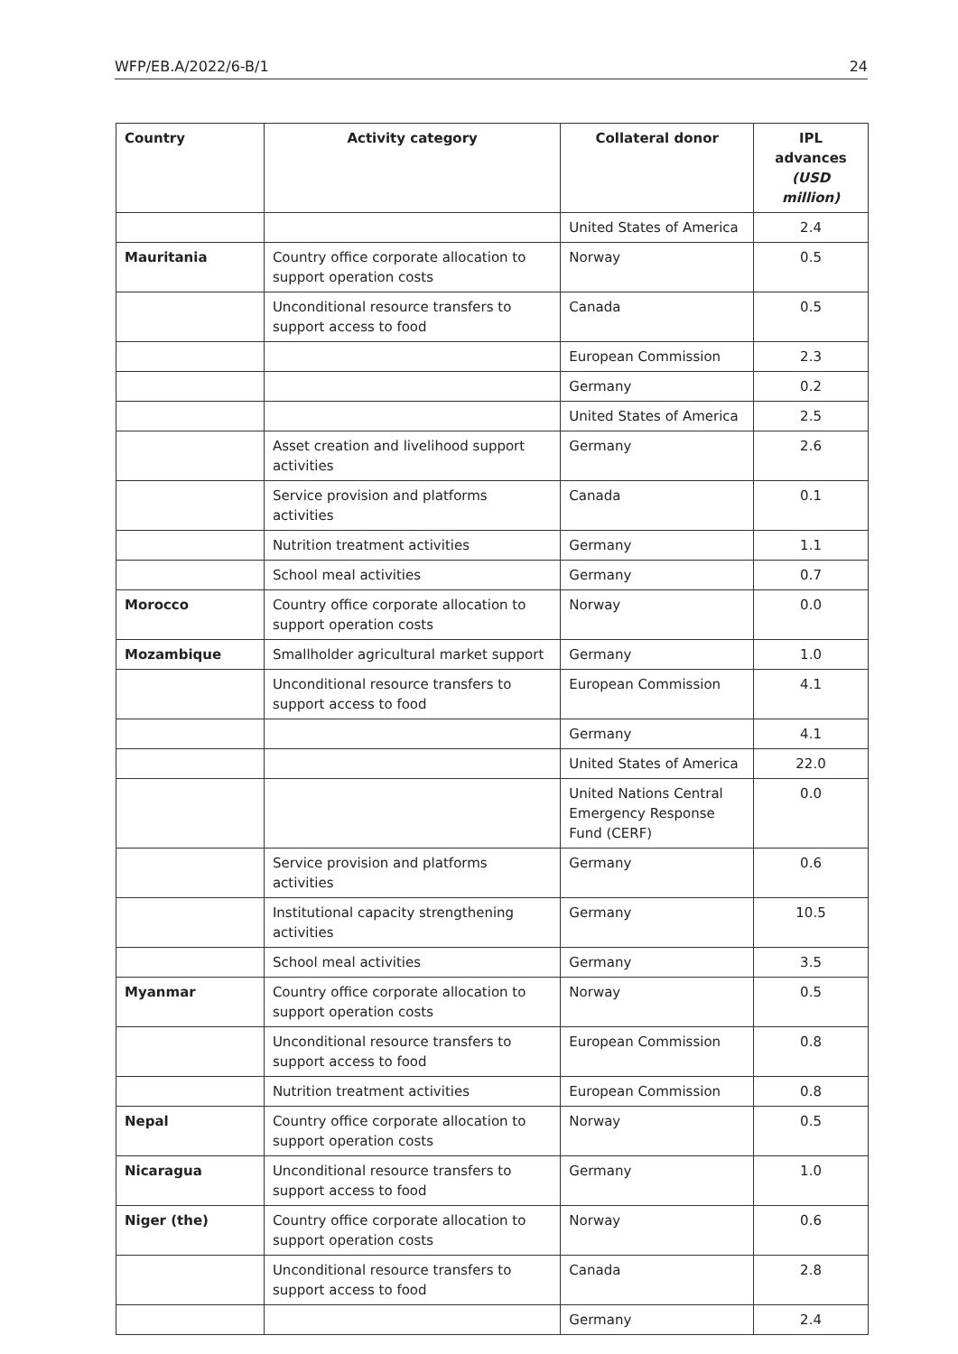WFP/EB.A/2022/6-B/1 24
| Country | Activity category | Collateral donor | IPL advances (USD million) |
| --- | --- | --- | --- |
| | | United States of America | 2.4 |
| Mauritania | Country office corporate allocation to support operation costs | Norway | 0.5 |
| | Unconditional resource transfers to support access to food | Canada | 0.5 |
| | | European Commission | 2.3 |
| | | Germany | 0.2 |
| | | United States of America | 2.5 |
| | Asset creation and livelihood support activities | Germany | 2.6 |
| | Service provision and platforms activities | Canada | 0.1 |
| | Nutrition treatment activities | Germany | 1.1 |
| | School meal activities | Germany | 0.7 |
| Morocco | Country office corporate allocation to support operation costs | Norway | 0.0 |
| Mozambique | Smallholder agricultural market support | Germany | 1.0 |
| | Unconditional resource transfers to support access to food | European Commission | 4.1 |
| | | Germany | 4.1 |
| | | United States of America | 22.0 |
| | | United Nations Central Emergency Response Fund (CERF) | 0.0 |
| | Service provision and platforms activities | Germany | 0.6 |
| | Institutional capacity strengthening activities | Germany | 10.5 |
| | School meal activities | Germany | 3.5 |
| Myanmar | Country office corporate allocation to support operation costs | Norway | 0.5 |
| | Unconditional resource transfers to support access to food | European Commission | 0.8 |
| | Nutrition treatment activities | European Commission | 0.8 |
| Nepal | Country office corporate allocation to support operation costs | Norway | 0.5 |
| Nicaragua | Unconditional resource transfers to support access to food | Germany | 1.0 |
| Niger (the) | Country office corporate allocation to support operation costs | Norway | 0.6 |
| | Unconditional resource transfers to support access to food | Canada | 2.8 |
| | | Germany | 2.4 |